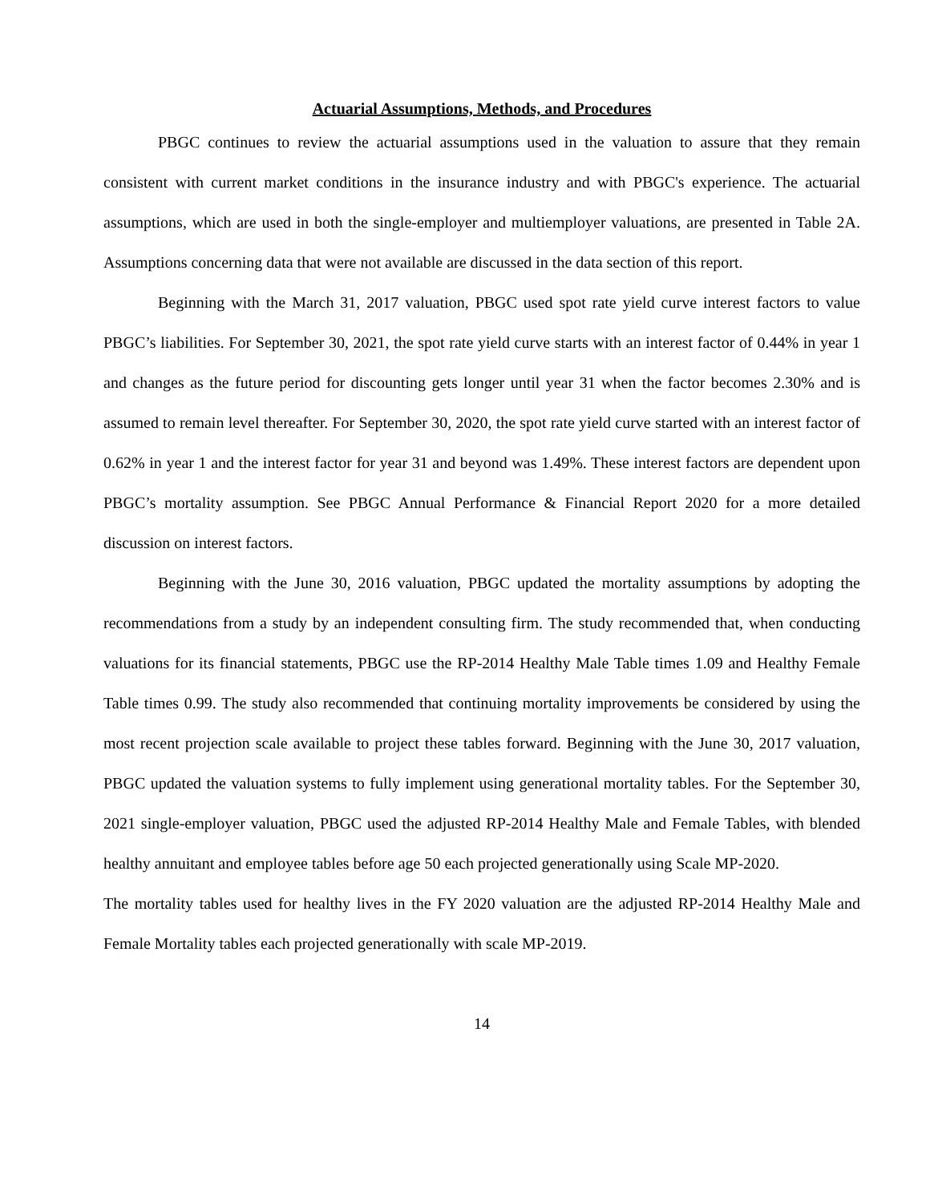Actuarial Assumptions, Methods, and Procedures
PBGC continues to review the actuarial assumptions used in the valuation to assure that they remain consistent with current market conditions in the insurance industry and with PBGC's experience. The actuarial assumptions, which are used in both the single-employer and multiemployer valuations, are presented in Table 2A. Assumptions concerning data that were not available are discussed in the data section of this report.
Beginning with the March 31, 2017 valuation, PBGC used spot rate yield curve interest factors to value PBGC’s liabilities. For September 30, 2021, the spot rate yield curve starts with an interest factor of 0.44% in year 1 and changes as the future period for discounting gets longer until year 31 when the factor becomes 2.30% and is assumed to remain level thereafter. For September 30, 2020, the spot rate yield curve started with an interest factor of 0.62% in year 1 and the interest factor for year 31 and beyond was 1.49%. These interest factors are dependent upon PBGC’s mortality assumption. See PBGC Annual Performance & Financial Report 2020 for a more detailed discussion on interest factors.
Beginning with the June 30, 2016 valuation, PBGC updated the mortality assumptions by adopting the recommendations from a study by an independent consulting firm. The study recommended that, when conducting valuations for its financial statements, PBGC use the RP-2014 Healthy Male Table times 1.09 and Healthy Female Table times 0.99. The study also recommended that continuing mortality improvements be considered by using the most recent projection scale available to project these tables forward. Beginning with the June 30, 2017 valuation, PBGC updated the valuation systems to fully implement using generational mortality tables. For the September 30, 2021 single-employer valuation, PBGC used the adjusted RP-2014 Healthy Male and Female Tables, with blended healthy annuitant and employee tables before age 50 each projected generationally using Scale MP-2020.
The mortality tables used for healthy lives in the FY 2020 valuation are the adjusted RP-2014 Healthy Male and Female Mortality tables each projected generationally with scale MP-2019.
14